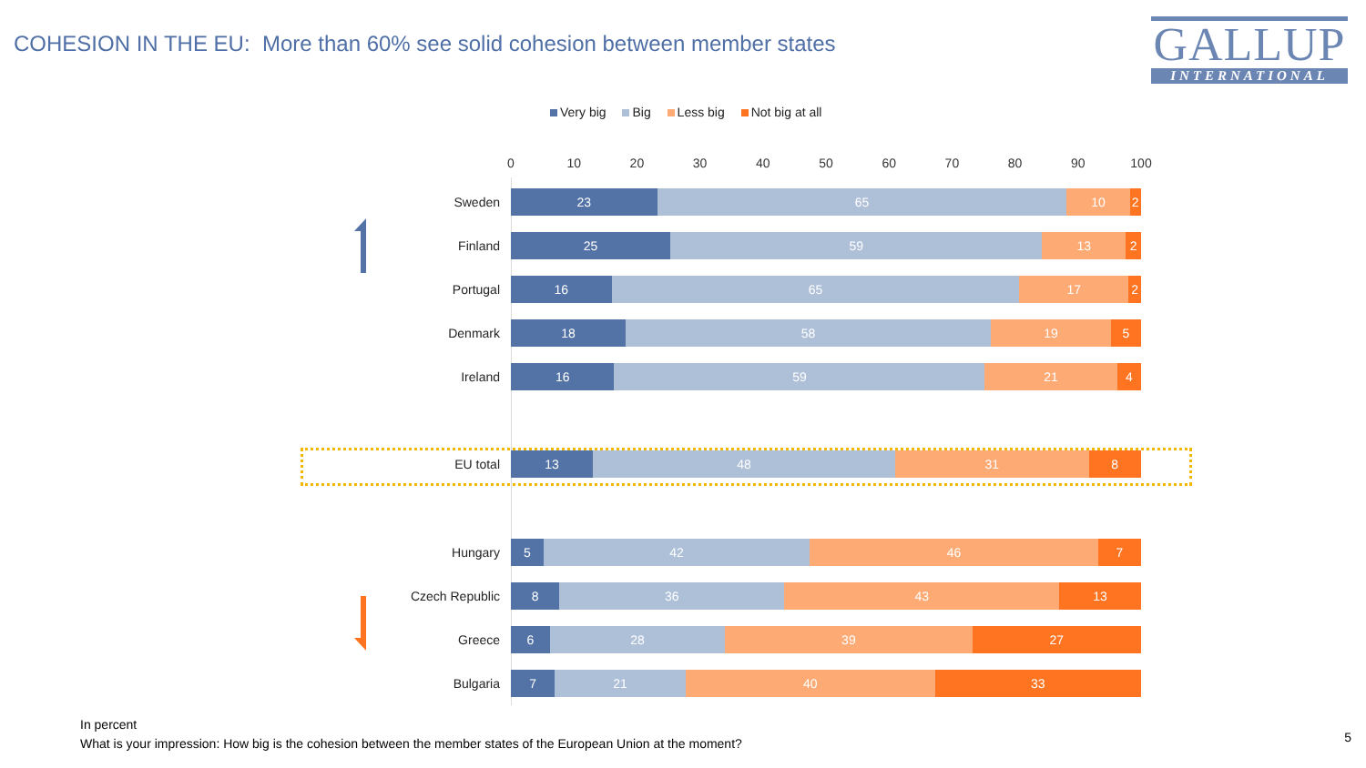COHESION IN THE EU: More than 60% see solid cohesion between member states
GALLUP
INTERNATIONAL
Very big Big Less big Not big at all
0 10 20 30 40 50 60 70 80 90 100
Sweden
23 65 10 2
Finland
25 59 13 2
Portugal
16 65 17 2
Denmark
18 58 19 5
Ireland
16 59 21 4
EU total
13 48 31 8
Hungary
5 42 46 7
Czech Republic
8 36 43 13
Greece
6 28 39 27
Bulgaria
7 21 40 33
In percent
What is your impression: How big is the cohesion between the member states of the European Union at the moment?
5